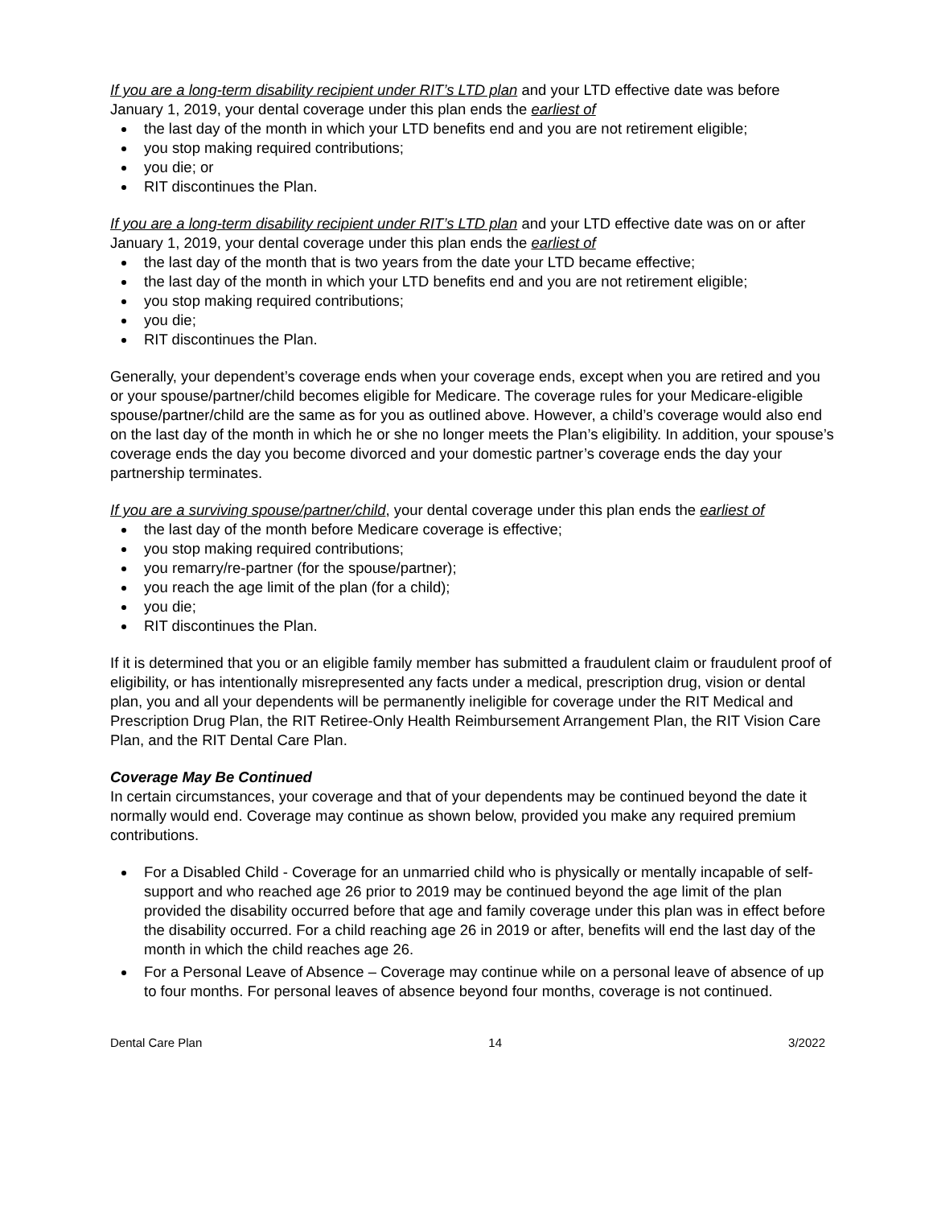If you are a long-term disability recipient under RIT’s LTD plan and your LTD effective date was before January 1, 2019, your dental coverage under this plan ends the earliest of
the last day of the month in which your LTD benefits end and you are not retirement eligible;
you stop making required contributions;
you die; or
RIT discontinues the Plan.
If you are a long-term disability recipient under RIT’s LTD plan and your LTD effective date was on or after January 1, 2019, your dental coverage under this plan ends the earliest of
the last day of the month that is two years from the date your LTD became effective;
the last day of the month in which your LTD benefits end and you are not retirement eligible;
you stop making required contributions;
you die;
RIT discontinues the Plan.
Generally, your dependent’s coverage ends when your coverage ends, except when you are retired and you or your spouse/partner/child becomes eligible for Medicare. The coverage rules for your Medicare-eligible spouse/partner/child are the same as for you as outlined above. However, a child’s coverage would also end on the last day of the month in which he or she no longer meets the Plan’s eligibility. In addition, your spouse’s coverage ends the day you become divorced and your domestic partner’s coverage ends the day your partnership terminates.
If you are a surviving spouse/partner/child, your dental coverage under this plan ends the earliest of
the last day of the month before Medicare coverage is effective;
you stop making required contributions;
you remarry/re-partner (for the spouse/partner);
you reach the age limit of the plan (for a child);
you die;
RIT discontinues the Plan.
If it is determined that you or an eligible family member has submitted a fraudulent claim or fraudulent proof of eligibility, or has intentionally misrepresented any facts under a medical, prescription drug, vision or dental plan, you and all your dependents will be permanently ineligible for coverage under the RIT Medical and Prescription Drug Plan, the RIT Retiree-Only Health Reimbursement Arrangement Plan, the RIT Vision Care Plan, and the RIT Dental Care Plan.
Coverage May Be Continued
In certain circumstances, your coverage and that of your dependents may be continued beyond the date it normally would end. Coverage may continue as shown below, provided you make any required premium contributions.
For a Disabled Child - Coverage for an unmarried child who is physically or mentally incapable of self-support and who reached age 26 prior to 2019 may be continued beyond the age limit of the plan provided the disability occurred before that age and family coverage under this plan was in effect before the disability occurred. For a child reaching age 26 in 2019 or after, benefits will end the last day of the month in which the child reaches age 26.
For a Personal Leave of Absence – Coverage may continue while on a personal leave of absence of up to four months. For personal leaves of absence beyond four months, coverage is not continued.
Dental Care Plan 14 3/2022